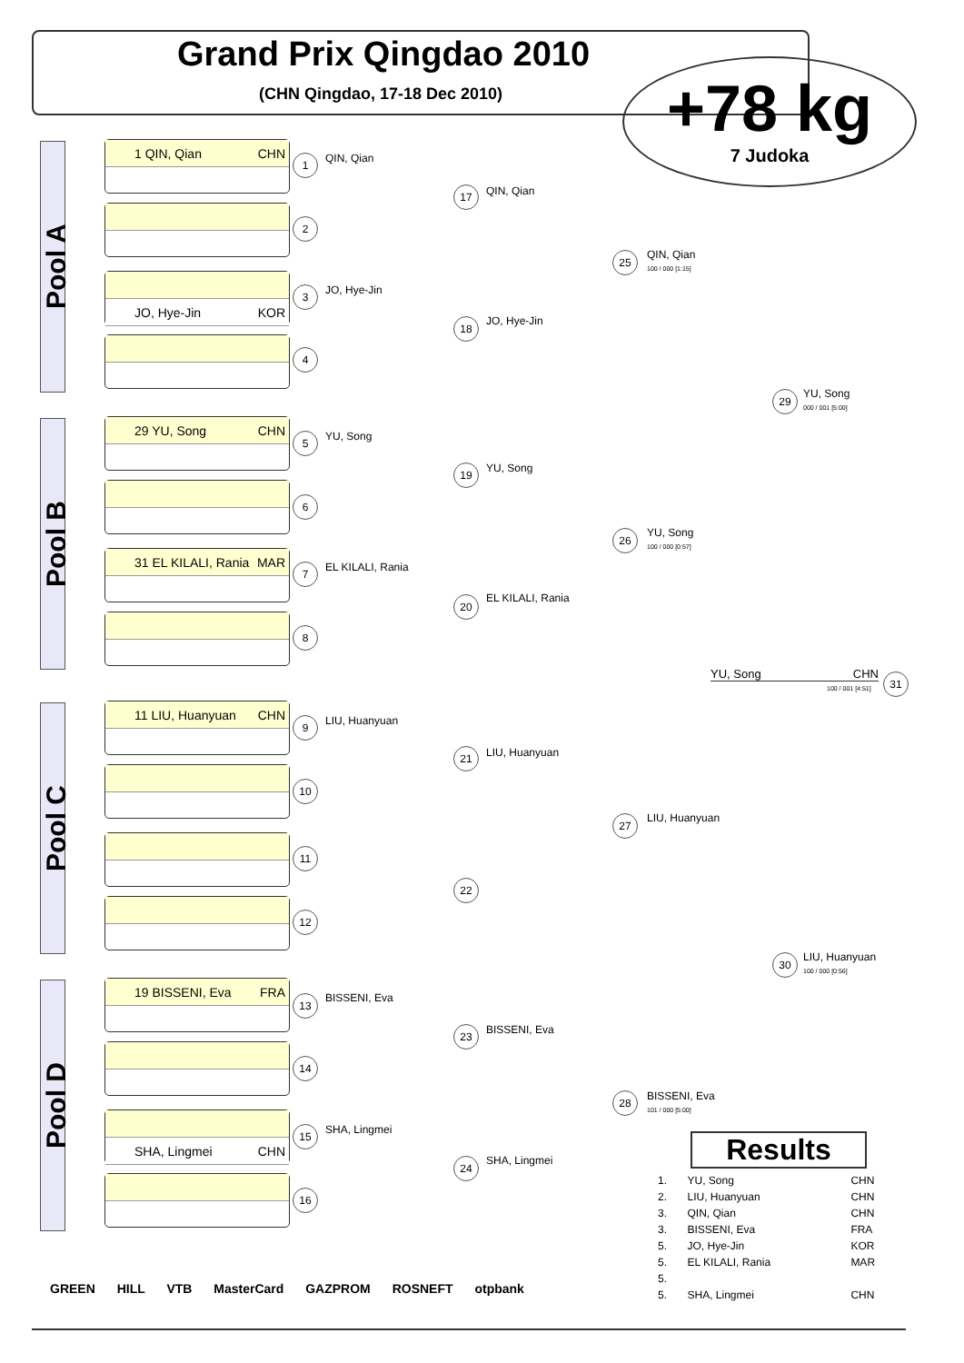Grand Prix Qingdao 2010
(CHN Qingdao, 17-18 Dec 2010)
+78 kg
7 Judoka
Pool A
1 QIN, Qian CHN
JO, Hye-Jin KOR
Pool B
29 YU, Song CHN
31 EL KILALI, Rania MAR
Pool C
11 LIU, Huanyuan CHN
Pool D
19 BISSENI, Eva FRA
SHA, Lingmei CHN
1 QIN, Qian
2
3 JO, Hye-Jin
4
5 YU, Song
6
7 EL KILALI, Rania
8
9 LIU, Huanyuan
10
11
12
13 BISSENI, Eva
14
15 SHA, Lingmei
16
17 QIN, Qian
18 JO, Hye-Jin
19 YU, Song
20 EL KILALI, Rania
21 LIU, Huanyuan
22
23 BISSENI, Eva
24 SHA, Lingmei
25
QIN, Qian
100 / 000 [1:15]
26
YU, Song
100 / 000 [0:57]
27 LIU, Huanyuan
28
BISSENI, Eva
101 / 000 [5:00]
29
YU, Song
000 / 001 [5:00]
30
LIU, Huanyuan
100 / 000 [0:56]
YU, Song CHN
100 / 001 [4:51]
31
Results
| 1. | YU, Song | CHN |
| 2. | LIU, Huanyuan | CHN |
| 3. | QIN, Qian | CHN |
| 3. | BISSENI, Eva | FRA |
| 5. | JO, Hye-Jin | KOR |
| 5. | EL KILALI, Rania | MAR |
| 5. | | |
| 5. | SHA, Lingmei | CHN |
GREEN HILL VTB MasterCard GAZPROM ROSNEFT otpbank